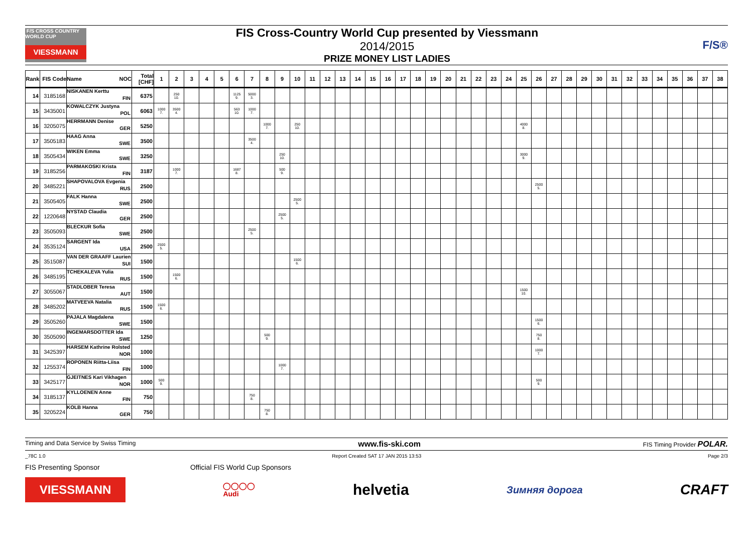F/S CROSS COUNTRY WORLD CUP
VIESSMANN
FIS Cross-Country World Cup presented by Viessmann
2014/2015
PRIZE MONEY LIST LADIES
F/S®
| Rank | FIS Code | Name NOC | Total [CHF] | 1 | 2 | 3 | 4 | 5 | 6 | 7 | 8 | 9 | 10 | 11 | 12 | 13 | 14 | 15 | 16 | 17 | 18 | 19 | 20 | 21 | 22 | 23 | 24 | 25 | 26 | 27 | 28 | 29 | 30 | 31 | 32 | 33 | 34 | 35 | 36 | 37 | 38 |
| --- | --- | --- | --- | --- | --- | --- | --- | --- | --- | --- | --- | --- | --- | --- | --- | --- | --- | --- | --- | --- | --- | --- | --- | --- | --- | --- | --- | --- | --- | --- | --- | --- | --- | --- | --- | --- | --- | --- | --- | --- | --- |
| 14 | 3185168 | NISKANEN Kerttu FIN | 6375 | | 250 10. | | | | 1125 9. | 5000 3. | | | | | | | | | | | | | | | | | | | | | | | | | | | | | | | |
| 15 | 3435001 | KOWALCZYK Justyna POL | 6063 | 1000 7. | 3500 4. | | | | 563 10. | 1000 7. | | | | | | | | | | | | | | | | | | | | | | | | | | | | | | | |
| 16 | 3205075 | HERRMANN Denise GER | 5250 | | | | | | | | 1000 7. | | 250 10. | | | | | | | | | | | | | | | 4000 8. | | | | | | | | | | | | | |
| 17 | 3505183 | HAAG Anna SWE | 3500 | | | | | | | 3500 4. | | | | | | | | | | | | | | | | | | | | | | | | | | | | | | | |
| 18 | 3505434 | WIKEN Emma SWE | 3250 | | | | | | | | | 250 10. | | | | | | | | | | | | | | | | 3000 9. | | | | | | | | | | | | | |
| 19 | 3185256 | PARMAKOSKI Krista FIN | 3187 | | 1000 7. | | | | 1687 8. | | | 500 9. | | | | | | | | | | | | | | | | | | | | | | | | | | | | | |
| 20 | 3485221 | SHAPOVALOVA Evgenia RUS | 2500 | | | | | | | | | | | | | | | | | | | | | | | | | | 2500 5. | | | | | | | | | | | | |
| 21 | 3505405 | FALK Hanna SWE | 2500 | | | | | | | | | | 2500 5. | | | | | | | | | | | | | | | | | | | | | | | | | | | | |
| 22 | 1220648 | NYSTAD Claudia GER | 2500 | | | | | | | | | 2500 5. | | | | | | | | | | | | | | | | | | | | | | | | | | | | | |
| 23 | 3505093 | BLECKUR Sofia SWE | 2500 | | | | | | | 2500 5. | | | | | | | | | | | | | | | | | | | | | | | | | | | | | | | |
| 24 | 3535124 | SARGENT Ida USA | 2500 | 2500 5. | | | | | | | | | | | | | | | | | | | | | | | | | | | | | | | | | | | | | |
| 25 | 3515087 | VAN DER GRAAFF Laurien SUI | 1500 | | | | | | | | | | 1500 6. | | | | | | | | | | | | | | | | | | | | | | | | | | | | |
| 26 | 3485195 | TCHEKALEVA Yulia RUS | 1500 | | 1500 6. | | | | | | | | | | | | | | | | | | | | | | | | | | | | | | | | | | | | |
| 27 | 3055067 | STADLOBER Teresa AUT | 1500 | | | | | | | | | | | | | | | | | | | | | | | | | 1500 10. | | | | | | | | | | | | | |
| 28 | 3485202 | MATVEEVA Natalia RUS | 1500 | 1500 6. | | | | | | | | | | | | | | | | | | | | | | | | | | | | | | | | | | | | | |
| 29 | 3505260 | PAJALA Magdalena SWE | 1500 | | | | | | | | | | | | | | | | | | | | | | | | | | 1500 6. | | | | | | | | | | | | |
| 30 | 3505090 | INGEMARSDOTTER Ida SWE | 1250 | | | | | | | | 500 9. | | | | | | | | | | | | | | | | | | 750 8. | | | | | | | | | | | | |
| 31 | 3425397 | HARSEM Kathrine Rolsted NOR | 1000 | | | | | | | | | | | | | | | | | | | | | | | | | | 1000 7. | | | | | | | | | | | | |
| 32 | 1255374 | ROPONEN Riitta-Liisa FIN | 1000 | | | | | | | | | 1000 7. | | | | | | | | | | | | | | | | | | | | | | | | | | | | | |
| 33 | 3425177 | GJEITNES Kari Vikhagen NOR | 1000 | 500 9. | | | | | | | | | | | | | | | | | | | | | | | | | 500 9. | | | | | | | | | | | | |
| 34 | 3185137 | KYLLOENEN Anne FIN | 750 | | | | | | | 750 8. | | | | | | | | | | | | | | | | | | | | | | | | | | | | | | | |
| 35 | 3205224 | KOLB Hanna GER | 750 | | | | | | | | 750 8. | | | | | | | | | | | | | | | | | | | | | | | | | | | | | | |
Timing and Data Service by Swiss Timing www.fis-ski.com FIS Timing Provider POLAR.
_78C 1.0 Report Created SAT 17 JAN 2015 13:53 Page 2/3
FIS Presenting Sponsor Official FIS World Cup Sponsors
VIESSMANN
◯◯◯◯
Audi
helvetia
Зимняя дорога
CRAFT